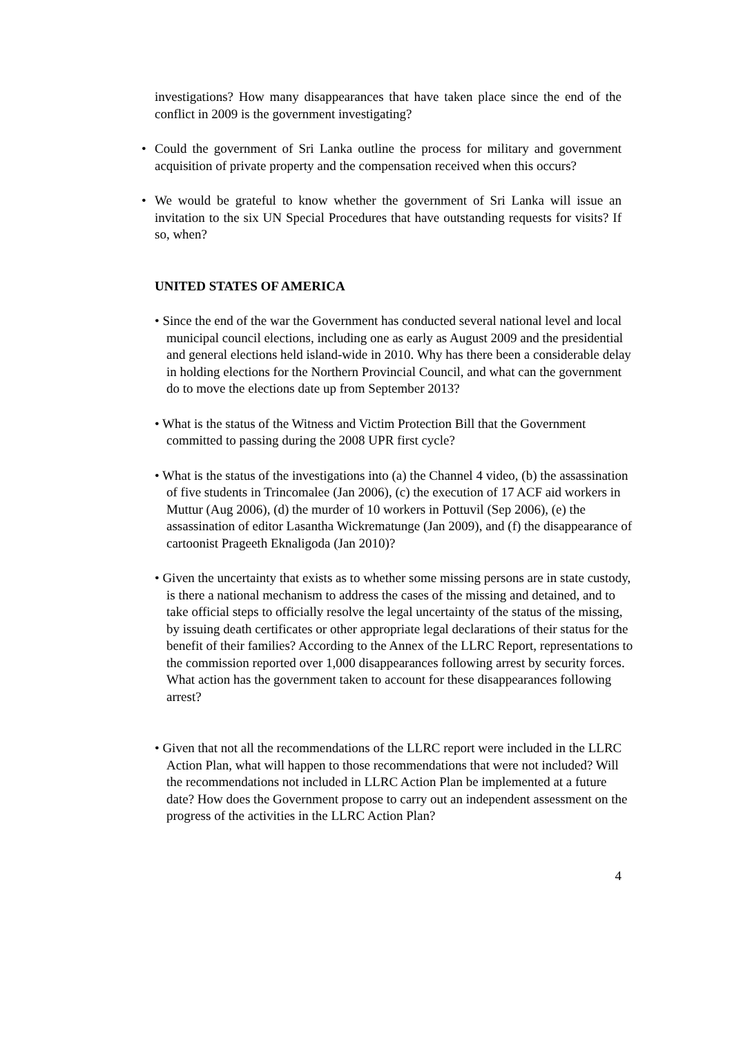investigations? How many disappearances that have taken place since the end of the conflict in 2009 is the government investigating?
• Could the government of Sri Lanka outline the process for military and government acquisition of private property and the compensation received when this occurs?
• We would be grateful to know whether the government of Sri Lanka will issue an invitation to the six UN Special Procedures that have outstanding requests for visits? If so, when?
UNITED STATES OF AMERICA
• Since the end of the war the Government has conducted several national level and local municipal council elections, including one as early as August 2009 and the presidential and general elections held island-wide in 2010. Why has there been a considerable delay in holding elections for the Northern Provincial Council, and what can the government do to move the elections date up from September 2013?
• What is the status of the Witness and Victim Protection Bill that the Government committed to passing during the 2008 UPR first cycle?
• What is the status of the investigations into (a) the Channel 4 video, (b) the assassination of five students in Trincomalee (Jan 2006), (c) the execution of 17 ACF aid workers in Muttur (Aug 2006), (d) the murder of 10 workers in Pottuvil (Sep 2006), (e) the assassination of editor Lasantha Wickrematunge (Jan 2009), and (f) the disappearance of cartoonist Prageeth Eknaligoda (Jan 2010)?
• Given the uncertainty that exists as to whether some missing persons are in state custody, is there a national mechanism to address the cases of the missing and detained, and to take official steps to officially resolve the legal uncertainty of the status of the missing, by issuing death certificates or other appropriate legal declarations of their status for the benefit of their families? According to the Annex of the LLRC Report, representations to the commission reported over 1,000 disappearances following arrest by security forces. What action has the government taken to account for these disappearances following arrest?
• Given that not all the recommendations of the LLRC report were included in the LLRC Action Plan, what will happen to those recommendations that were not included? Will the recommendations not included in LLRC Action Plan be implemented at a future date? How does the Government propose to carry out an independent assessment on the progress of the activities in the LLRC Action Plan?
4